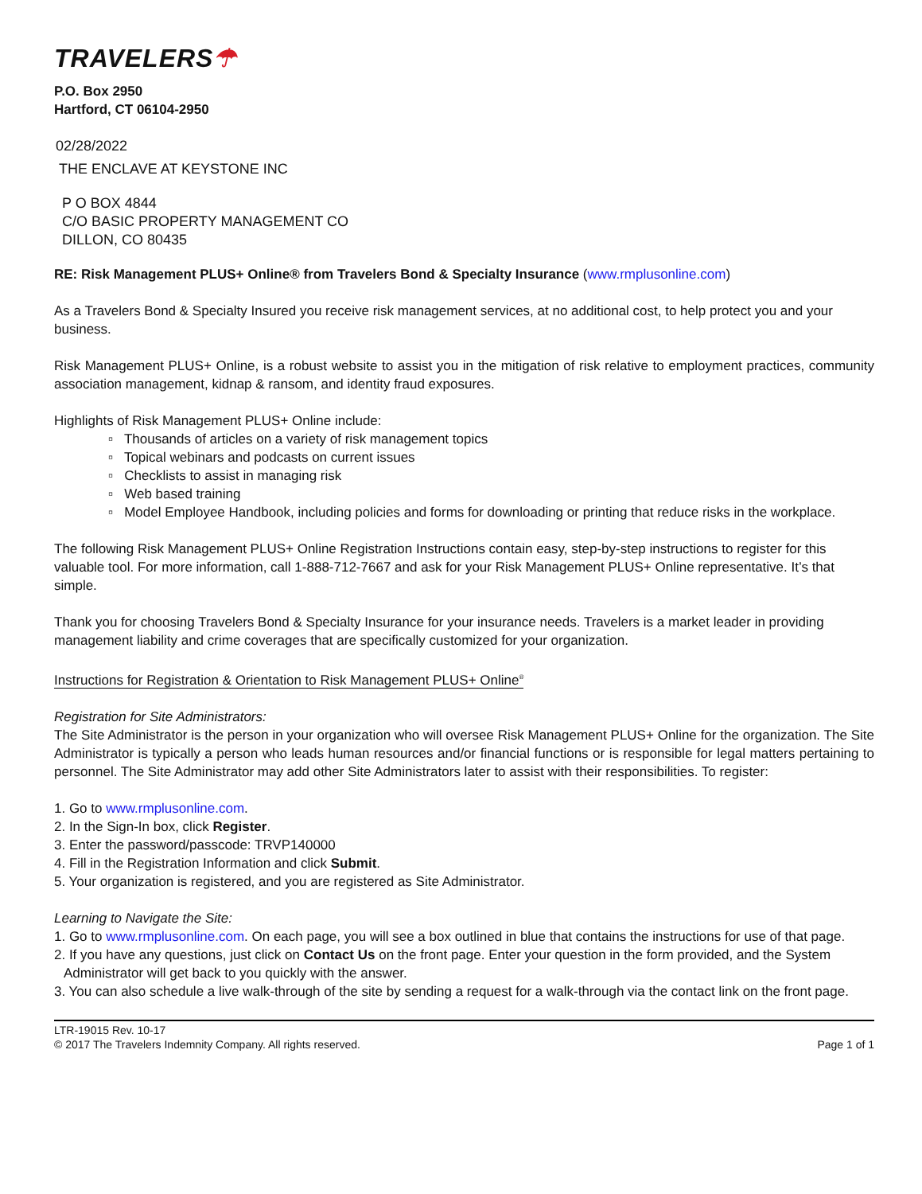TRAVELERS☂
P.O. Box 2950
Hartford, CT 06104-2950
02/28/2022
THE ENCLAVE AT KEYSTONE INC
P O BOX 4844
C/O BASIC PROPERTY MANAGEMENT CO
DILLON, CO 80435
RE: Risk Management PLUS+ Online® from Travelers Bond & Specialty Insurance (www.rmplusonline.com)
As a Travelers Bond & Specialty Insured you receive risk management services, at no additional cost, to help protect you and your business.
Risk Management PLUS+ Online, is a robust website to assist you in the mitigation of risk relative to employment practices, community association management, kidnap & ransom, and identity fraud exposures.
Highlights of Risk Management PLUS+ Online include:
▫ Thousands of articles on a variety of risk management topics
▫ Topical webinars and podcasts on current issues
▫ Checklists to assist in managing risk
▫ Web based training
▫ Model Employee Handbook, including policies and forms for downloading or printing that reduce risks in the workplace.
The following Risk Management PLUS+ Online Registration Instructions contain easy, step-by-step instructions to register for this valuable tool. For more information, call 1-888-712-7667 and ask for your Risk Management PLUS+ Online representative. It’s that simple.
Thank you for choosing Travelers Bond & Specialty Insurance for your insurance needs. Travelers is a market leader in providing management liability and crime coverages that are specifically customized for your organization.
Instructions for Registration & Orientation to Risk Management PLUS+ Online<sup>®</sup>
Registration for Site Administrators:
The Site Administrator is the person in your organization who will oversee Risk Management PLUS+ Online for the organization. The Site Administrator is typically a person who leads human resources and/or financial functions or is responsible for legal matters pertaining to personnel. The Site Administrator may add other Site Administrators later to assist with their responsibilities. To register:
1. Go to www.rmplusonline.com.
2. In the Sign-In box, click Register.
3. Enter the password/passcode: TRVP140000
4. Fill in the Registration Information and click Submit.
5. Your organization is registered, and you are registered as Site Administrator.
Learning to Navigate the Site:
1. Go to www.rmplusonline.com. On each page, you will see a box outlined in blue that contains the instructions for use of that page.
2. If you have any questions, just click on Contact Us on the front page. Enter your question in the form provided, and the System Administrator will get back to you quickly with the answer.
3. You can also schedule a live walk-through of the site by sending a request for a walk-through via the contact link on the front page.
LTR-19015 Rev. 10-17
© 2017 The Travelers Indemnity Company. All rights reserved.
Page 1 of 1